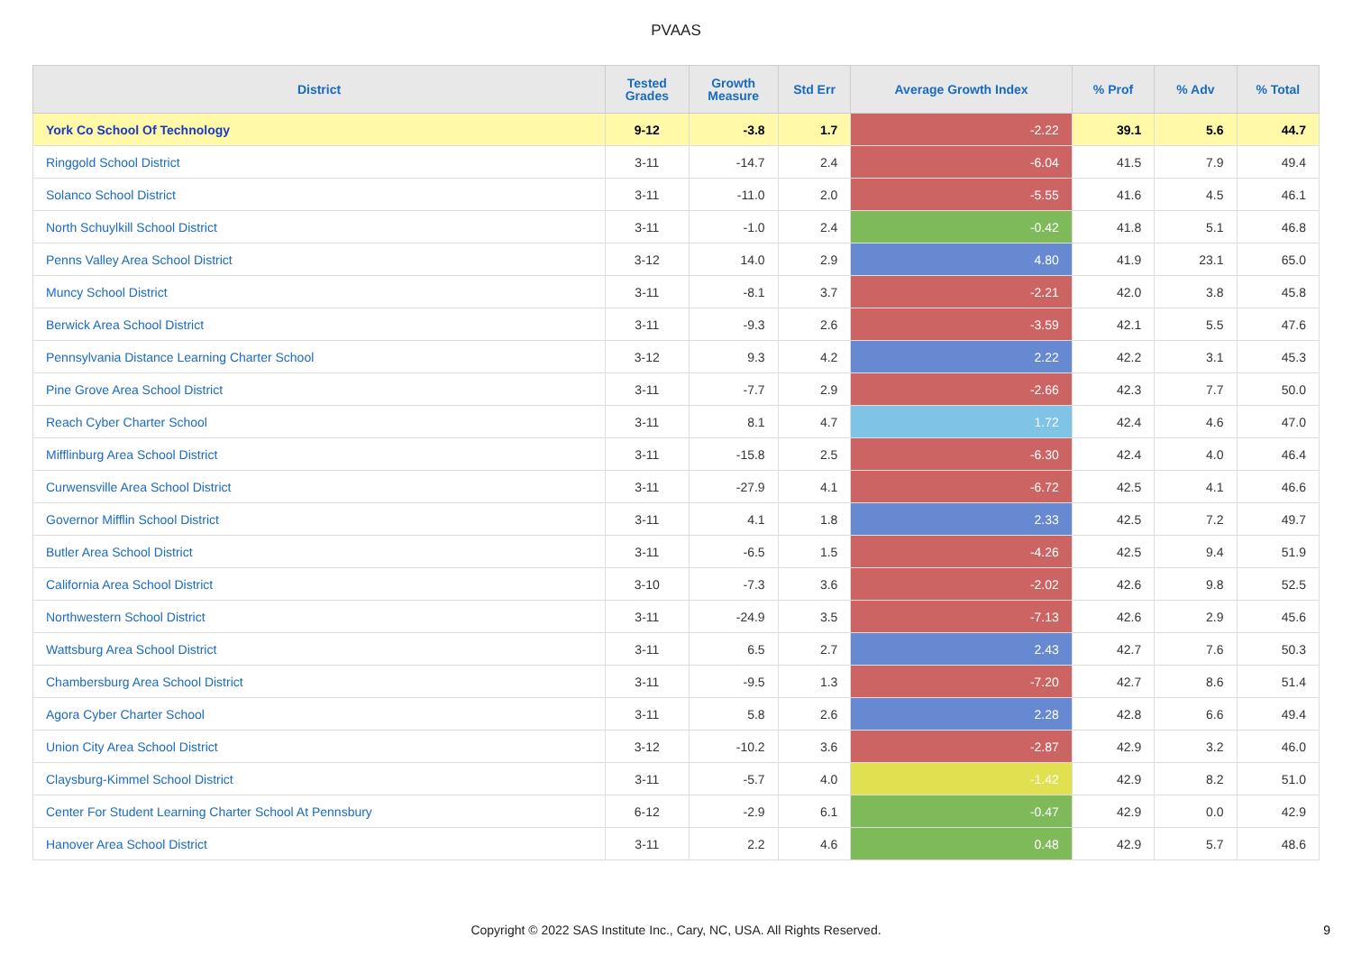PVAAS
| District | Tested Grades | Growth Measure | Std Err | Average Growth Index | % Prof | % Adv | % Total |
| --- | --- | --- | --- | --- | --- | --- | --- |
| York Co School Of Technology | 9-12 | -3.8 | 1.7 | -2.22 | 39.1 | 5.6 | 44.7 |
| Ringgold School District | 3-11 | -14.7 | 2.4 | -6.04 | 41.5 | 7.9 | 49.4 |
| Solanco School District | 3-11 | -11.0 | 2.0 | -5.55 | 41.6 | 4.5 | 46.1 |
| North Schuylkill School District | 3-11 | -1.0 | 2.4 | -0.42 | 41.8 | 5.1 | 46.8 |
| Penns Valley Area School District | 3-12 | 14.0 | 2.9 | 4.80 | 41.9 | 23.1 | 65.0 |
| Muncy School District | 3-11 | -8.1 | 3.7 | -2.21 | 42.0 | 3.8 | 45.8 |
| Berwick Area School District | 3-11 | -9.3 | 2.6 | -3.59 | 42.1 | 5.5 | 47.6 |
| Pennsylvania Distance Learning Charter School | 3-12 | 9.3 | 4.2 | 2.22 | 42.2 | 3.1 | 45.3 |
| Pine Grove Area School District | 3-11 | -7.7 | 2.9 | -2.66 | 42.3 | 7.7 | 50.0 |
| Reach Cyber Charter School | 3-11 | 8.1 | 4.7 | 1.72 | 42.4 | 4.6 | 47.0 |
| Mifflinburg Area School District | 3-11 | -15.8 | 2.5 | -6.30 | 42.4 | 4.0 | 46.4 |
| Curwensville Area School District | 3-11 | -27.9 | 4.1 | -6.72 | 42.5 | 4.1 | 46.6 |
| Governor Mifflin School District | 3-11 | 4.1 | 1.8 | 2.33 | 42.5 | 7.2 | 49.7 |
| Butler Area School District | 3-11 | -6.5 | 1.5 | -4.26 | 42.5 | 9.4 | 51.9 |
| California Area School District | 3-10 | -7.3 | 3.6 | -2.02 | 42.6 | 9.8 | 52.5 |
| Northwestern School District | 3-11 | -24.9 | 3.5 | -7.13 | 42.6 | 2.9 | 45.6 |
| Wattsburg Area School District | 3-11 | 6.5 | 2.7 | 2.43 | 42.7 | 7.6 | 50.3 |
| Chambersburg Area School District | 3-11 | -9.5 | 1.3 | -7.20 | 42.7 | 8.6 | 51.4 |
| Agora Cyber Charter School | 3-11 | 5.8 | 2.6 | 2.28 | 42.8 | 6.6 | 49.4 |
| Union City Area School District | 3-12 | -10.2 | 3.6 | -2.87 | 42.9 | 3.2 | 46.0 |
| Claysburg-Kimmel School District | 3-11 | -5.7 | 4.0 | -1.42 | 42.9 | 8.2 | 51.0 |
| Center For Student Learning Charter School At Pennsbury | 6-12 | -2.9 | 6.1 | -0.47 | 42.9 | 0.0 | 42.9 |
| Hanover Area School District | 3-11 | 2.2 | 4.6 | 0.48 | 42.9 | 5.7 | 48.6 |
Copyright © 2022 SAS Institute Inc., Cary, NC, USA. All Rights Reserved.
9